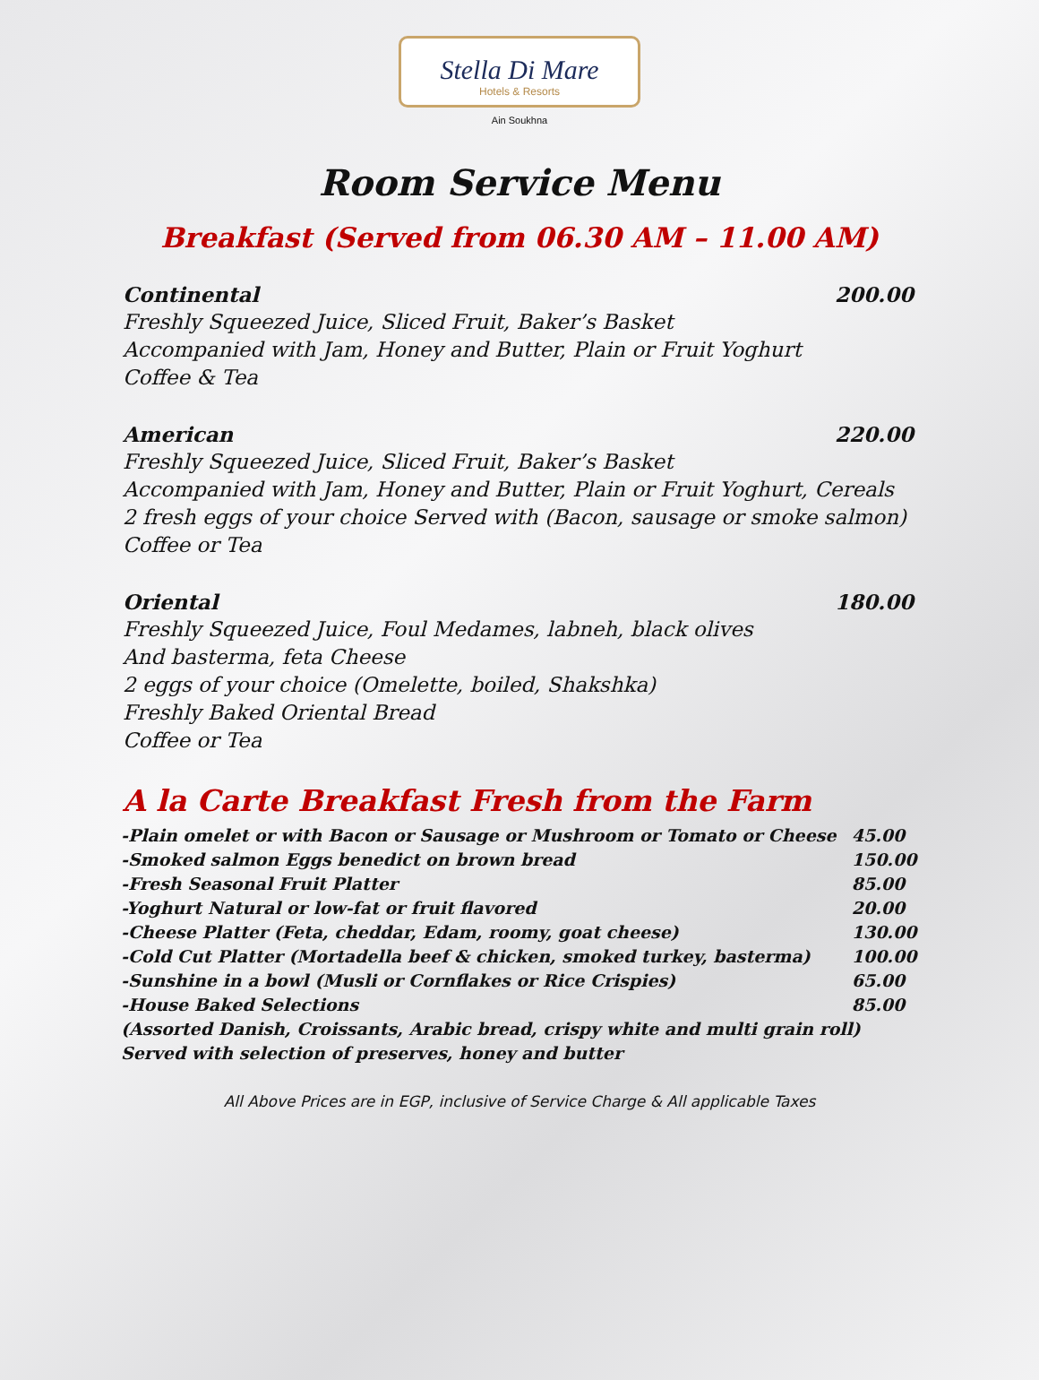Stella Di Mare
Hotels & Resorts
Ain Soukhna
Room Service Menu
Breakfast (Served from 06.30 AM – 11.00 AM)
Continental 200.00
Freshly Squeezed Juice, Sliced Fruit, Baker’s Basket
Accompanied with Jam, Honey and Butter, Plain or Fruit Yoghurt
Coffee & Tea
American 220.00
Freshly Squeezed Juice, Sliced Fruit, Baker’s Basket
Accompanied with Jam, Honey and Butter, Plain or Fruit Yoghurt, Cereals
2 fresh eggs of your choice Served with (Bacon, sausage or smoke salmon)
Coffee or Tea
Oriental 180.00
Freshly Squeezed Juice, Foul Medames, labneh, black olives
And basterma, feta Cheese
2 eggs of your choice (Omelette, boiled, Shakshka)
Freshly Baked Oriental Bread
Coffee or Tea
A la Carte Breakfast Fresh from the Farm
| -Plain omelet or with Bacon or Sausage or Mushroom or Tomato or Cheese | 45.00 |
| -Smoked salmon Eggs benedict on brown bread | 150.00 |
| -Fresh Seasonal Fruit Platter | 85.00 |
| -Yoghurt Natural or low-fat or fruit flavored | 20.00 |
| -Cheese Platter (Feta, cheddar, Edam, roomy, goat cheese) | 130.00 |
| -Cold Cut Platter (Mortadella beef & chicken, smoked turkey, basterma) | 100.00 |
| -Sunshine in a bowl (Musli or Cornflakes or Rice Crispies) | 65.00 |
| -House Baked Selections | 85.00 |
| (Assorted Danish, Croissants, Arabic bread, crispy white and multi grain roll) Served with selection of preserves, honey and butter | |
All Above Prices are in EGP, inclusive of Service Charge & All applicable Taxes